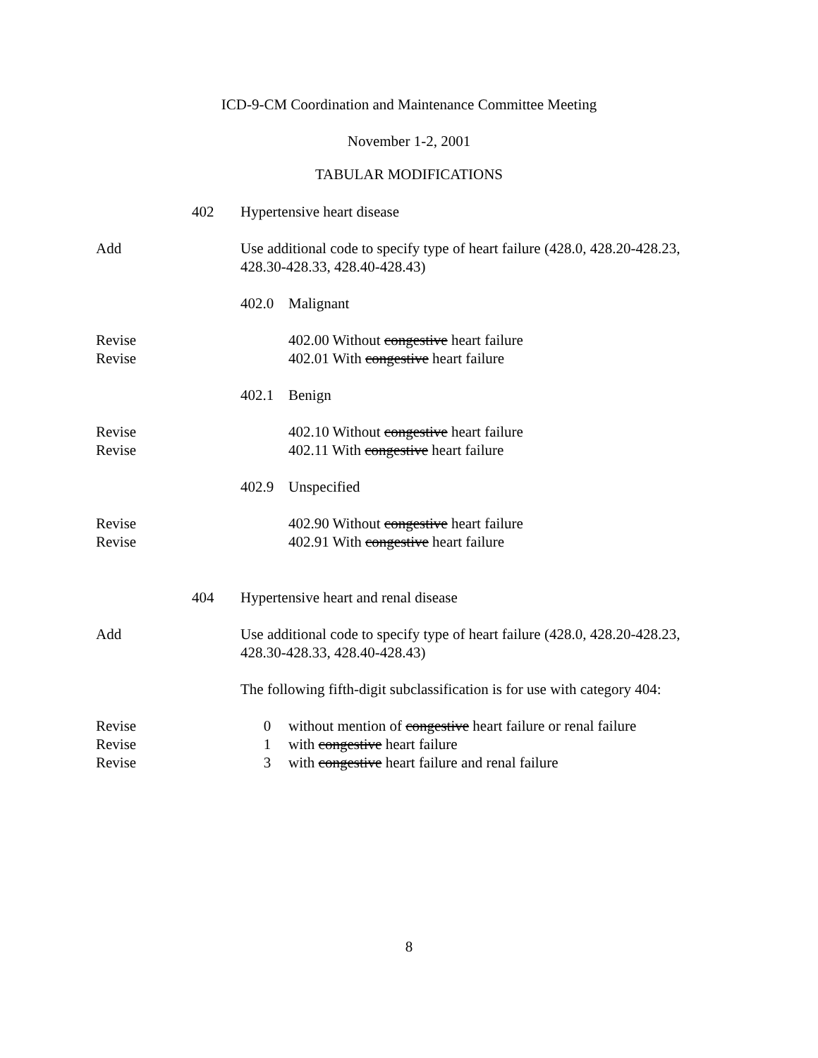ICD-9-CM Coordination and Maintenance Committee Meeting
November 1-2, 2001
TABULAR MODIFICATIONS
402 Hypertensive heart disease
Add Use additional code to specify type of heart failure (428.0, 428.20-428.23, 428.30-428.33, 428.40-428.43)
402.0 Malignant
Revise 402.00 Without congestive heart failure
Revise 402.01 With congestive heart failure
402.1 Benign
Revise 402.10 Without congestive heart failure
Revise 402.11 With congestive heart failure
402.9 Unspecified
Revise 402.90 Without congestive heart failure
Revise 402.91 With congestive heart failure
404 Hypertensive heart and renal disease
Add Use additional code to specify type of heart failure (428.0, 428.20-428.23, 428.30-428.33, 428.40-428.43)
The following fifth-digit subclassification is for use with category 404:
Revise 0 without mention of congestive heart failure or renal failure
Revise 1 with congestive heart failure
Revise 3 with congestive heart failure and renal failure
8